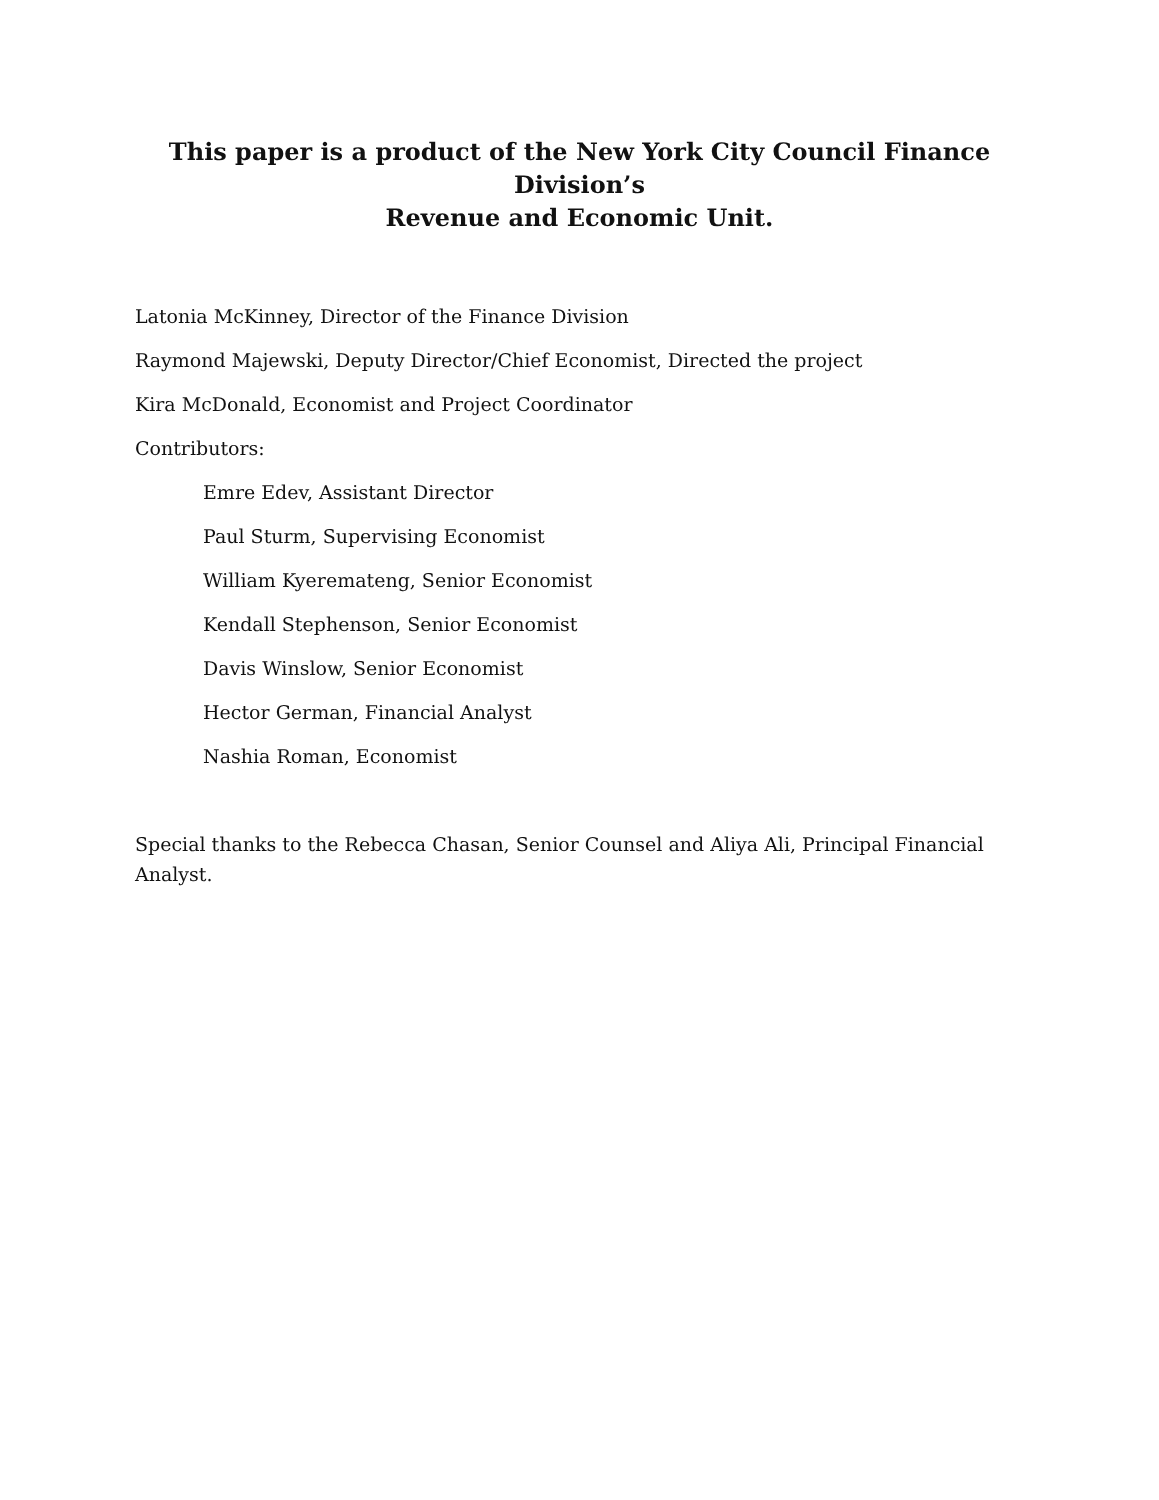This paper is a product of the New York City Council Finance Division’s
Revenue and Economic Unit.
Latonia McKinney, Director of the Finance Division
Raymond Majewski, Deputy Director/Chief Economist, Directed the project
Kira McDonald, Economist and Project Coordinator
Contributors:
Emre Edev, Assistant Director
Paul Sturm, Supervising Economist
William Kyeremateng, Senior Economist
Kendall Stephenson, Senior Economist
Davis Winslow, Senior Economist
Hector German, Financial Analyst
Nashia Roman, Economist
Special thanks to the Rebecca Chasan, Senior Counsel and Aliya Ali, Principal Financial Analyst.